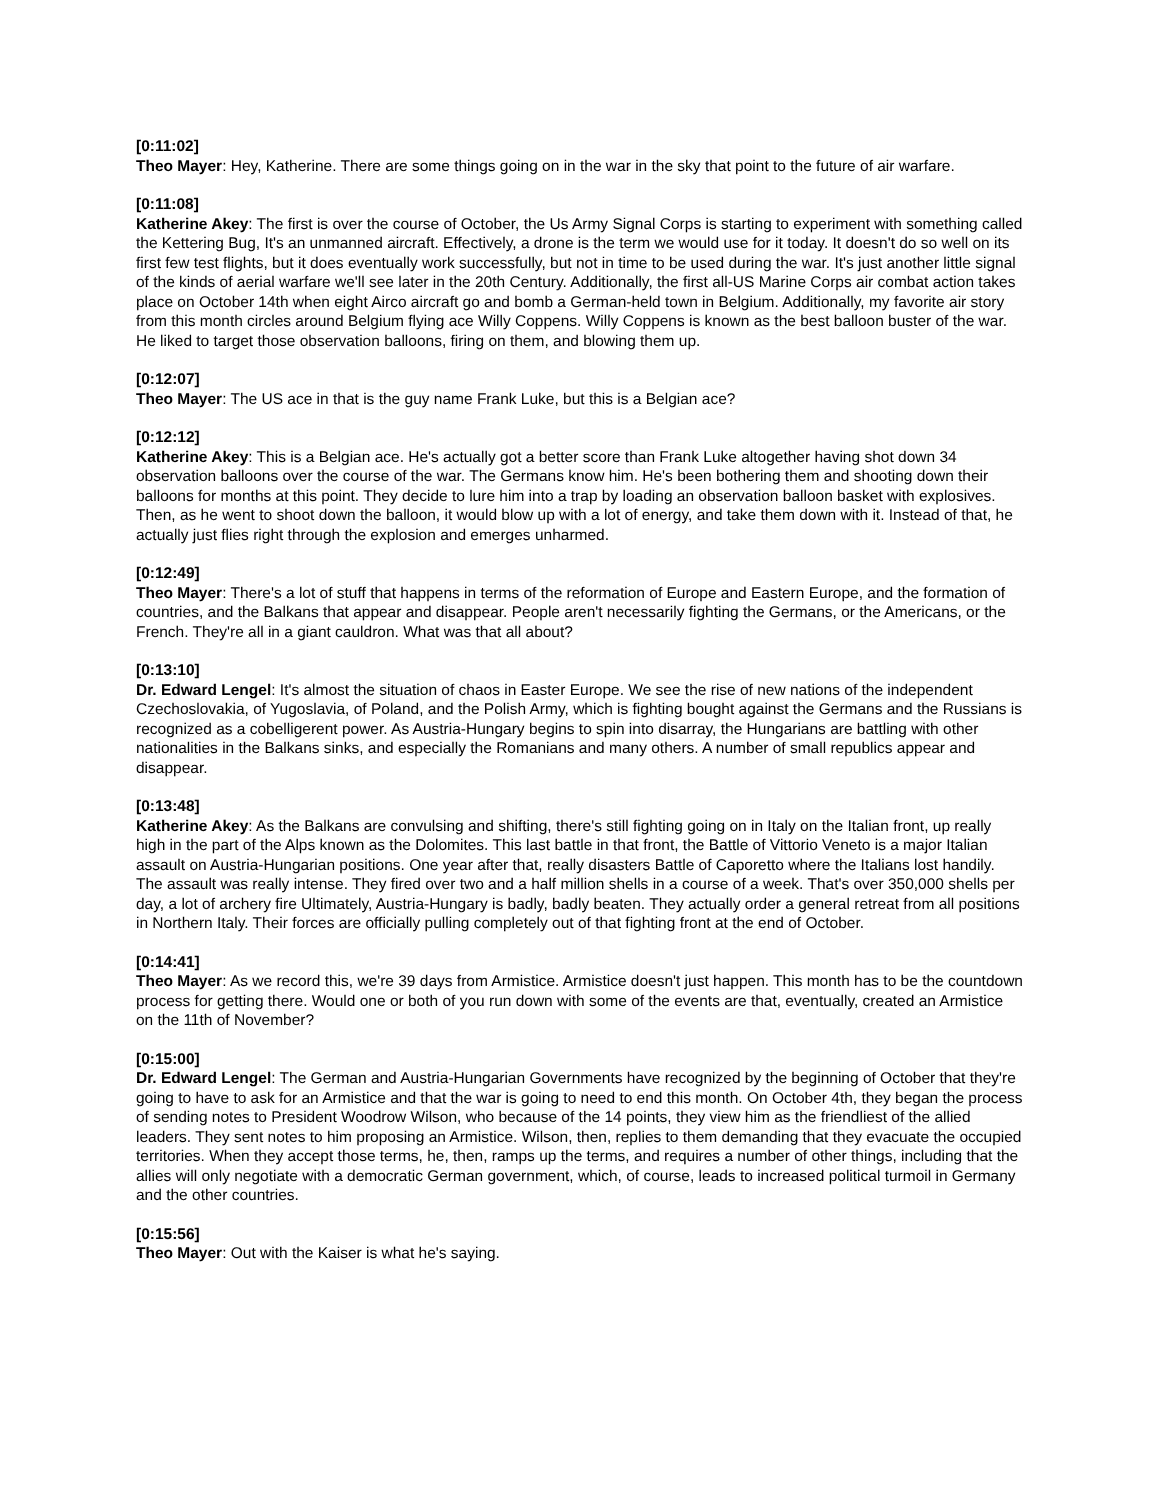[0:11:02]
Theo Mayer: Hey, Katherine. There are some things going on in the war in the sky that point to the future of air warfare.
[0:11:08]
Katherine Akey: The first is over the course of October, the Us Army Signal Corps is starting to experiment with something called the Kettering Bug, It's an unmanned aircraft. Effectively, a drone is the term we would use for it today. It doesn't do so well on its first few test flights, but it does eventually work successfully, but not in time to be used during the war. It's just another little signal of the kinds of aerial warfare we'll see later in the 20th Century. Additionally, the first all-US Marine Corps air combat action takes place on October 14th when eight Airco aircraft go and bomb a German-held town in Belgium. Additionally, my favorite air story from this month circles around Belgium flying ace Willy Coppens. Willy Coppens is known as the best balloon buster of the war. He liked to target those observation balloons, firing on them, and blowing them up.
[0:12:07]
Theo Mayer: The US ace in that is the guy name Frank Luke, but this is a Belgian ace?
[0:12:12]
Katherine Akey: This is a Belgian ace. He's actually got a better score than Frank Luke altogether having shot down 34 observation balloons over the course of the war. The Germans know him. He's been bothering them and shooting down their balloons for months at this point. They decide to lure him into a trap by loading an observation balloon basket with explosives. Then, as he went to shoot down the balloon, it would blow up with a lot of energy, and take them down with it. Instead of that, he actually just flies right through the explosion and emerges unharmed.
[0:12:49]
Theo Mayer: There's a lot of stuff that happens in terms of the reformation of Europe and Eastern Europe, and the formation of countries, and the Balkans that appear and disappear. People aren't necessarily fighting the Germans, or the Americans, or the French. They're all in a giant cauldron. What was that all about?
[0:13:10]
Dr. Edward Lengel: It's almost the situation of chaos in Easter Europe. We see the rise of new nations of the independent Czechoslovakia, of Yugoslavia, of Poland, and the Polish Army, which is fighting bought against the Germans and the Russians is recognized as a cobelligerent power. As Austria-Hungary begins to spin into disarray, the Hungarians are battling with other nationalities in the Balkans sinks, and especially the Romanians and many others. A number of small republics appear and disappear.
[0:13:48]
Katherine Akey: As the Balkans are convulsing and shifting, there's still fighting going on in Italy on the Italian front, up really high in the part of the Alps known as the Dolomites. This last battle in that front, the Battle of Vittorio Veneto is a major Italian assault on Austria-Hungarian positions. One year after that, really disasters Battle of Caporetto where the Italians lost handily. The assault was really intense. They fired over two and a half million shells in a course of a week. That's over 350,000 shells per day, a lot of archery fire Ultimately, Austria-Hungary is badly, badly beaten. They actually order a general retreat from all positions in Northern Italy. Their forces are officially pulling completely out of that fighting front at the end of October.
[0:14:41]
Theo Mayer: As we record this, we're 39 days from Armistice. Armistice doesn't just happen. This month has to be the countdown process for getting there. Would one or both of you run down with some of the events are that, eventually, created an Armistice on the 11th of November?
[0:15:00]
Dr. Edward Lengel: The German and Austria-Hungarian Governments have recognized by the beginning of October that they're going to have to ask for an Armistice and that the war is going to need to end this month. On October 4th, they began the process of sending notes to President Woodrow Wilson, who because of the 14 points, they view him as the friendliest of the allied leaders. They sent notes to him proposing an Armistice. Wilson, then, replies to them demanding that they evacuate the occupied territories. When they accept those terms, he, then, ramps up the terms, and requires a number of other things, including that the allies will only negotiate with a democratic German government, which, of course, leads to increased political turmoil in Germany and the other countries.
[0:15:56]
Theo Mayer: Out with the Kaiser is what he's saying.